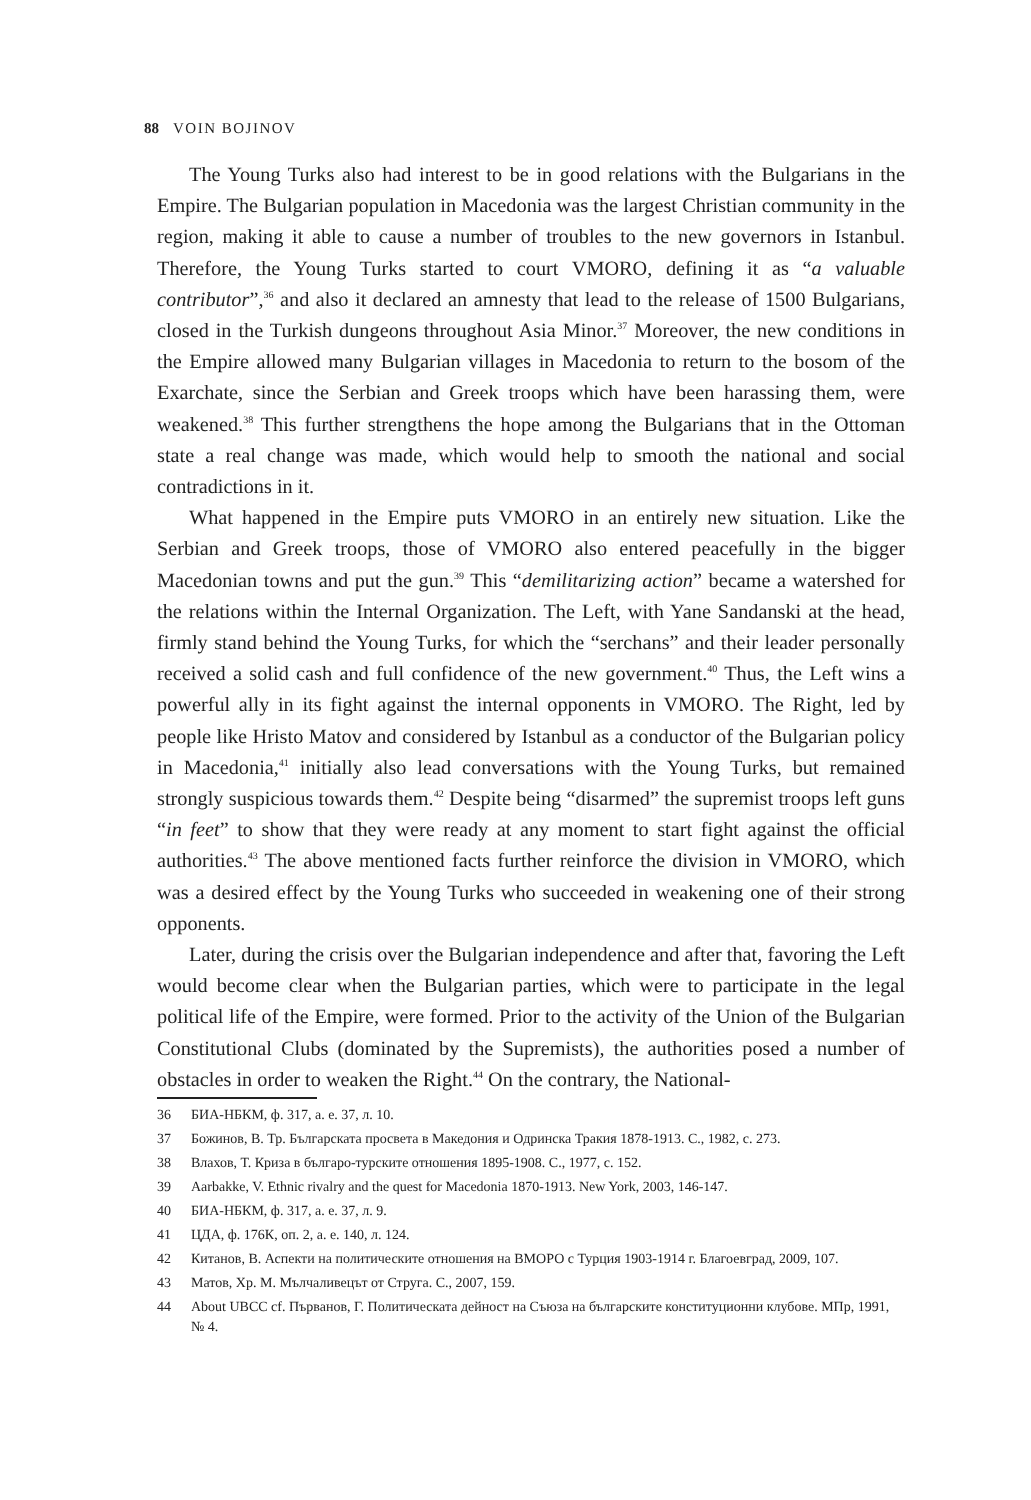88 VOIN BOJINOV
The Young Turks also had interest to be in good relations with the Bulgarians in the Empire. The Bulgarian population in Macedonia was the largest Christian community in the region, making it able to cause a number of troubles to the new governors in Istanbul. Therefore, the Young Turks started to court VMORO, defining it as “a valuable contributor”,<sup>36</sup> and also it declared an amnesty that lead to the release of 1500 Bulgarians, closed in the Turkish dungeons throughout Asia Minor.<sup>37</sup> Moreover, the new conditions in the Empire allowed many Bulgarian villages in Macedonia to return to the bosom of the Exarchate, since the Serbian and Greek troops which have been harassing them, were weakened.<sup>38</sup> This further strengthens the hope among the Bulgarians that in the Ottoman state a real change was made, which would help to smooth the national and social contradictions in it.
What happened in the Empire puts VMORO in an entirely new situation. Like the Serbian and Greek troops, those of VMORO also entered peacefully in the bigger Macedonian towns and put the gun.<sup>39</sup> This “demilitarizing action” became a watershed for the relations within the Internal Organization. The Left, with Yane Sandanski at the head, firmly stand behind the Young Turks, for which the “serchans” and their leader personally received a solid cash and full confidence of the new government.<sup>40</sup> Thus, the Left wins a powerful ally in its fight against the internal opponents in VMORO. The Right, led by people like Hristo Matov and considered by Istanbul as a conductor of the Bulgarian policy in Macedonia,<sup>41</sup> initially also lead conversations with the Young Turks, but remained strongly suspicious towards them.<sup>42</sup> Despite being “disarmed” the supremist troops left guns “in feet” to show that they were ready at any moment to start fight against the official authorities.<sup>43</sup> The above mentioned facts further reinforce the division in VMORO, which was a desired effect by the Young Turks who succeeded in weakening one of their strong opponents.
Later, during the crisis over the Bulgarian independence and after that, favoring the Left would become clear when the Bulgarian parties, which were to participate in the legal political life of the Empire, were formed. Prior to the activity of the Union of the Bulgarian Constitutional Clubs (dominated by the Supremists), the authorities posed a number of obstacles in order to weaken the Right.<sup>44</sup> On the contrary, the National-
36 БИА-НБКМ, ф. 317, а. е. 37, л. 10.
37 Божинов, В. Тр. Българската просвета в Македония и Одринска Тракия 1878-1913. С., 1982, с. 273.
38 Влахов, Т. Криза в българо-турските отношения 1895-1908. С., 1977, с. 152.
39 Aarbakke, V. Ethnic rivalry and the quest for Macedonia 1870-1913. New York, 2003, 146-147.
40 БИА-НБКМ, ф. 317, а. е. 37, л. 9.
41 ЦДА, ф. 176К, оп. 2, а. е. 140, л. 124.
42 Китанов, В. Аспекти на политическите отношения на ВМОРО с Турция 1903-1914 г. Благоевград, 2009, 107.
43 Матов, Хр. М. Мълчаливецът от Струга. С., 2007, 159.
44 About UBCC cf. Първанов, Г. Политическата дейност на Съюза на българските конституционни клубове. МПр, 1991, № 4.